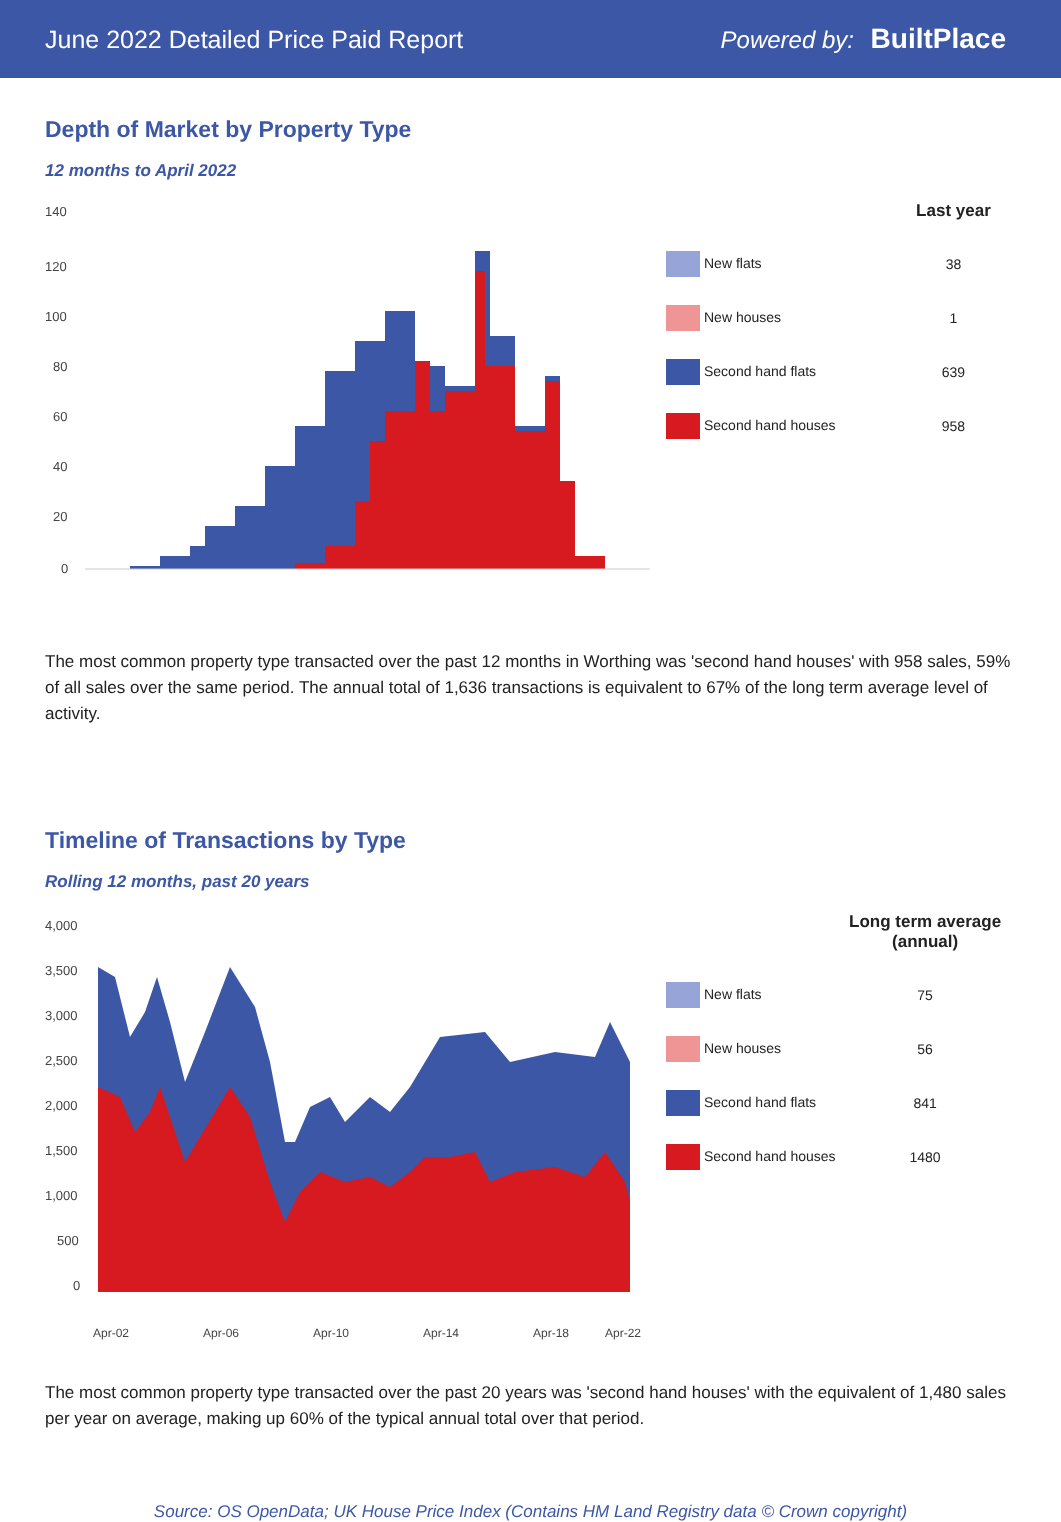June 2022 Detailed Price Paid Report
Powered by: BuiltPlace
Depth of Market by Property Type
12 months to April 2022
140
120
100
80
60
40
20
0
| | Last year |
| --- | --- |
| New flats | 38 |
| New houses | 1 |
| Second hand flats | 639 |
| Second hand houses | 958 |
The most common property type transacted over the past 12 months in Worthing was 'second hand houses' with 958 sales, 59% of all sales over the same period. The annual total of 1,636 transactions is equivalent to 67% of the long term average level of activity.
Timeline of Transactions by Type
Rolling 12 months, past 20 years
4,000
3,500
3,000
2,500
2,000
1,500
1,000
500
0
Apr-02
Apr-06
Apr-10
Apr-14
Apr-18
Apr-22
| | Long term average (annual) |
| --- | --- |
| New flats | 75 |
| New houses | 56 |
| Second hand flats | 841 |
| Second hand houses | 1480 |
The most common property type transacted over the past 20 years was 'second hand houses' with the equivalent of 1,480 sales per year on average, making up 60% of the typical annual total over that period.
Source: OS OpenData; UK House Price Index (Contains HM Land Registry data © Crown copyright)